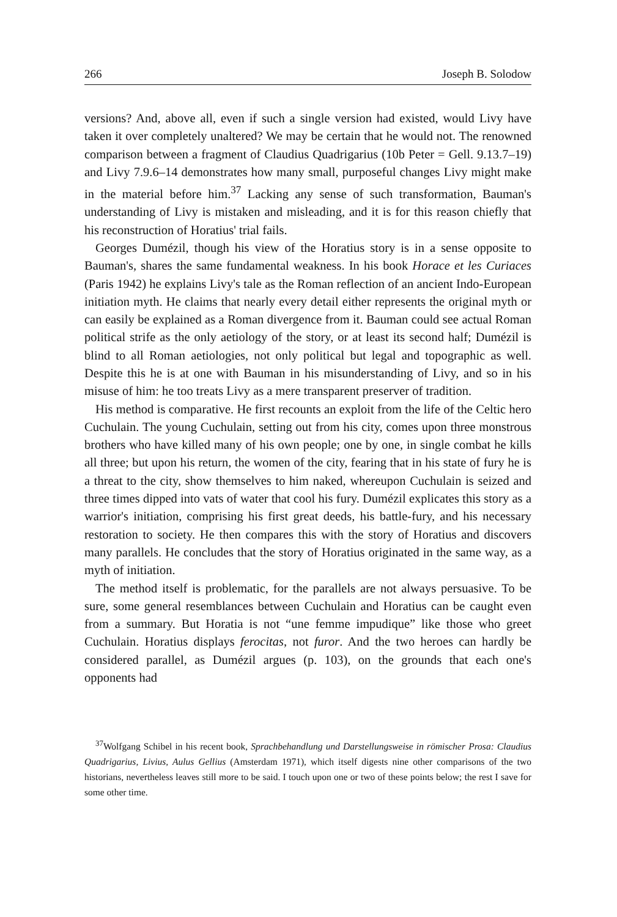266 Joseph B. Solodow
versions? And, above all, even if such a single version had existed, would Livy have taken it over completely unaltered? We may be certain that he would not. The renowned comparison between a fragment of Claudius Quadrigarius (10b Peter = Gell. 9.13.7–19) and Livy 7.9.6–14 demonstrates how many small, purposeful changes Livy might make in the material before him.<sup>37</sup> Lacking any sense of such transformation, Bauman's understanding of Livy is mistaken and misleading, and it is for this reason chiefly that his reconstruction of Horatius' trial fails.
Georges Dumézil, though his view of the Horatius story is in a sense opposite to Bauman's, shares the same fundamental weakness. In his book Horace et les Curiaces (Paris 1942) he explains Livy's tale as the Roman reflection of an ancient Indo-European initiation myth. He claims that nearly every detail either represents the original myth or can easily be explained as a Roman divergence from it. Bauman could see actual Roman political strife as the only aetiology of the story, or at least its second half; Dumézil is blind to all Roman aetiologies, not only political but legal and topographic as well. Despite this he is at one with Bauman in his misunderstanding of Livy, and so in his misuse of him: he too treats Livy as a mere transparent preserver of tradition.
His method is comparative. He first recounts an exploit from the life of the Celtic hero Cuchulain. The young Cuchulain, setting out from his city, comes upon three monstrous brothers who have killed many of his own people; one by one, in single combat he kills all three; but upon his return, the women of the city, fearing that in his state of fury he is a threat to the city, show themselves to him naked, whereupon Cuchulain is seized and three times dipped into vats of water that cool his fury. Dumézil explicates this story as a warrior's initiation, comprising his first great deeds, his battle-fury, and his necessary restoration to society. He then compares this with the story of Horatius and discovers many parallels. He concludes that the story of Horatius originated in the same way, as a myth of initiation.
The method itself is problematic, for the parallels are not always persuasive. To be sure, some general resemblances between Cuchulain and Horatius can be caught even from a summary. But Horatia is not “une femme impudique” like those who greet Cuchulain. Horatius displays ferocitas, not furor. And the two heroes can hardly be considered parallel, as Dumézil argues (p. 103), on the grounds that each one's opponents had
<sup>37</sup> Wolfgang Schibel in his recent book, Sprachbehandlung und Darstellungsweise in römischer Prosa: Claudius Quadrigarius, Livius, Aulus Gellius (Amsterdam 1971), which itself digests nine other comparisons of the two historians, nevertheless leaves still more to be said. I touch upon one or two of these points below; the rest I save for some other time.